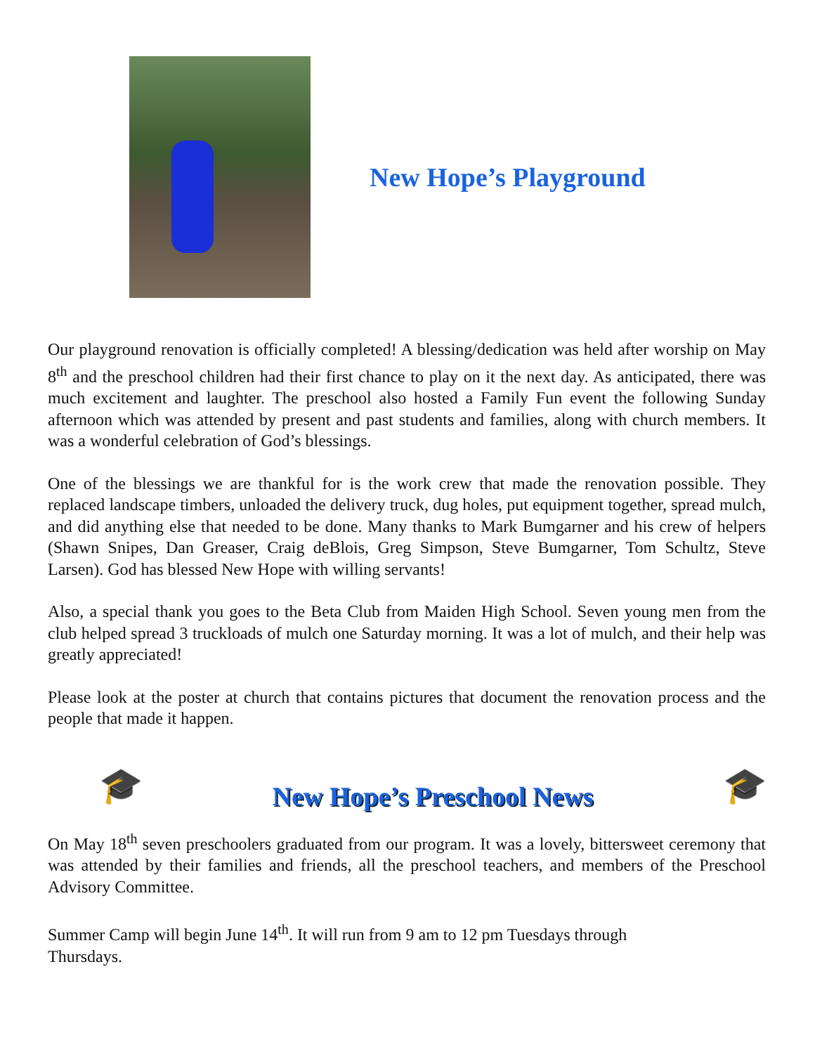New Hope’s Playground
Our playground renovation is officially completed! A blessing/dedication was held after worship on May 8<sup>th</sup> and the preschool children had their first chance to play on it the next day. As anticipated, there was much excitement and laughter. The preschool also hosted a Family Fun event the following Sunday afternoon which was attended by present and past students and families, along with church members. It was a wonderful celebration of God’s blessings.
One of the blessings we are thankful for is the work crew that made the renovation possible. They replaced landscape timbers, unloaded the delivery truck, dug holes, put equipment together, spread mulch, and did anything else that needed to be done. Many thanks to Mark Bumgarner and his crew of helpers (Shawn Snipes, Dan Greaser, Craig deBlois, Greg Simpson, Steve Bumgarner, Tom Schultz, Steve Larsen). God has blessed New Hope with willing servants!
Also, a special thank you goes to the Beta Club from Maiden High School. Seven young men from the club helped spread 3 truckloads of mulch one Saturday morning. It was a lot of mulch, and their help was greatly appreciated!
Please look at the poster at church that contains pictures that document the renovation process and the people that made it happen.
🎓
New Hope’s Preschool News
🎓
On May 18<sup>th</sup> seven preschoolers graduated from our program. It was a lovely, bittersweet ceremony that was attended by their families and friends, all the preschool teachers, and members of the Preschool Advisory Committee.
Summer Camp will begin June 14<sup>th</sup>. It will run from 9 am to 12 pm Tuesdays through
Thursdays.